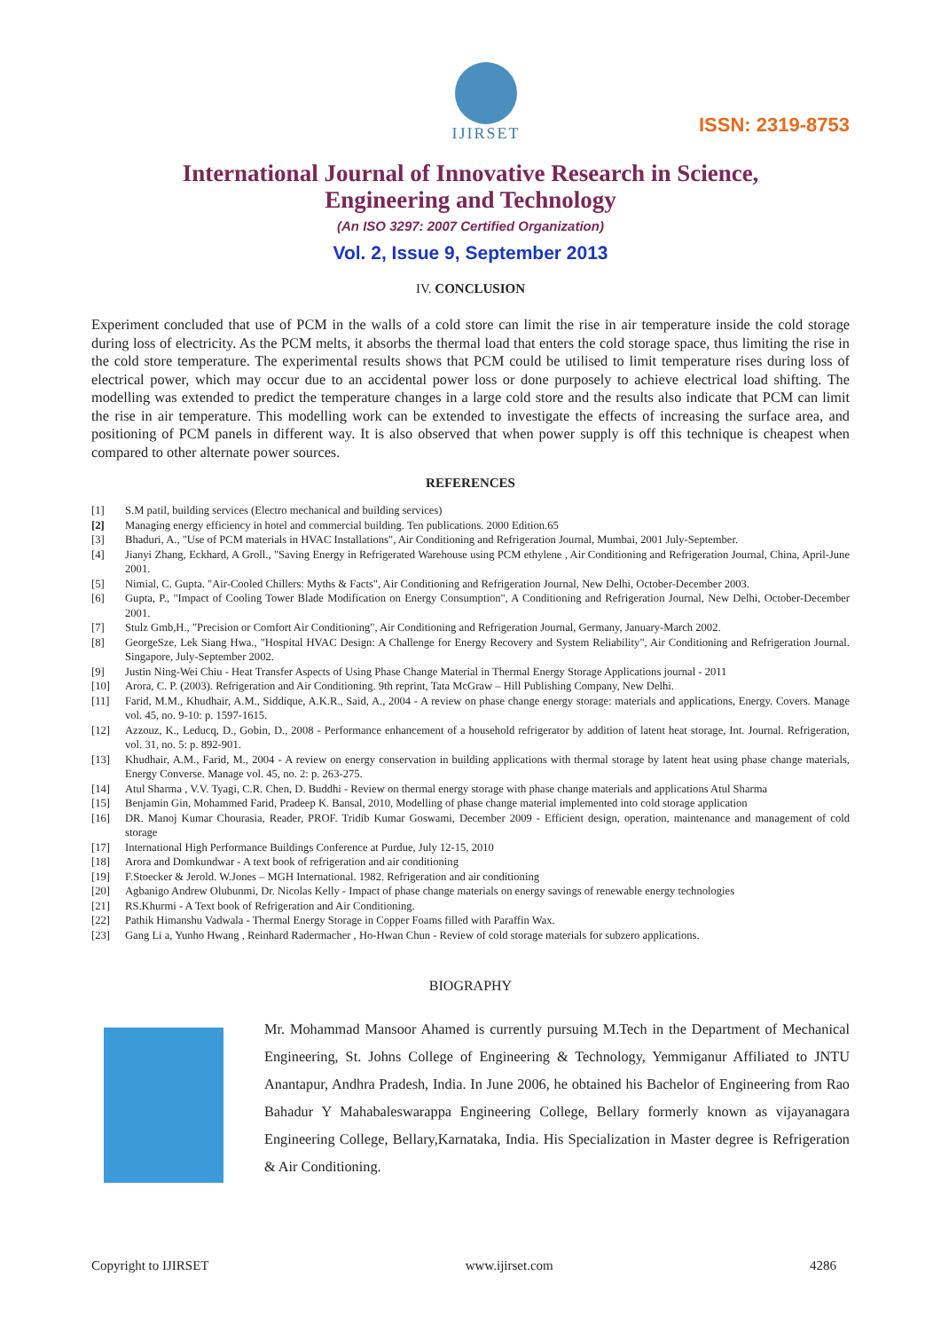IJIRSET
ISSN: 2319-8753
International Journal of Innovative Research in Science,
Engineering and Technology
(An ISO 3297: 2007 Certified Organization)
Vol. 2, Issue 9, September 2013
IV. CONCLUSION
Experiment concluded that use of PCM in the walls of a cold store can limit the rise in air temperature inside the cold storage during loss of electricity. As the PCM melts, it absorbs the thermal load that enters the cold storage space, thus limiting the rise in the cold store temperature. The experimental results shows that PCM could be utilised to limit temperature rises during loss of electrical power, which may occur due to an accidental power loss or done purposely to achieve electrical load shifting. The modelling was extended to predict the temperature changes in a large cold store and the results also indicate that PCM can limit the rise in air temperature. This modelling work can be extended to investigate the effects of increasing the surface area, and positioning of PCM panels in different way. It is also observed that when power supply is off this technique is cheapest when compared to other alternate power sources.
REFERENCES
[1] S.M patil, building services (Electro mechanical and building services)
[2] Managing energy efficiency in hotel and commercial building. Ten publications. 2000 Edition.65
[3] Bhaduri, A., "Use of PCM materials in HVAC Installations", Air Conditioning and Refrigeration Journal, Mumbai, 2001 July-September.
[4] Jianyi Zhang, Eckhard, A Groll., "Saving Energy in Refrigerated Warehouse using PCM ethylene , Air Conditioning and Refrigeration Journal, China, April-June 2001.
[5] Nimial, C. Gupta. "Air-Cooled Chillers: Myths & Facts", Air Conditioning and Refrigeration Journal, New Delhi, October-December 2003.
[6] Gupta, P., "Impact of Cooling Tower Blade Modification on Energy Consumption", A Conditioning and Refrigeration Journal, New Delhi, October-December 2001.
[7] Stulz Gmb,H., "Precision or Comfort Air Conditioning", Air Conditioning and Refrigeration Journal, Germany, January-March 2002.
[8] GeorgeSze, Lek Siang Hwa., "Hospital HVAC Design: A Challenge for Energy Recovery and System Reliability", Air Conditioning and Refrigeration Journal. Singapore, July-September 2002.
[9] Justin Ning-Wei Chiu - Heat Transfer Aspects of Using Phase Change Material in Thermal Energy Storage Applications journal - 2011
[10] Arora, C. P. (2003). Refrigeration and Air Conditioning. 9th reprint, Tata McGraw – Hill Publishing Company, New Delhi.
[11] Farid, M.M., Khudhair, A.M., Siddique, A.K.R., Said, A., 2004 - A review on phase change energy storage: materials and applications, Energy. Covers. Manage vol. 45, no. 9-10: p. 1597-1615.
[12] Azzouz, K., Leducq, D., Gobin, D., 2008 - Performance enhancement of a household refrigerator by addition of latent heat storage, Int. Journal. Refrigeration, vol. 31, no. 5: p. 892-901.
[13] Khudhair, A.M., Farid, M., 2004 - A review on energy conservation in building applications with thermal storage by latent heat using phase change materials, Energy Converse. Manage vol. 45, no. 2: p. 263-275.
[14] Atul Sharma , V.V. Tyagi, C.R. Chen, D. Buddhi - Review on thermal energy storage with phase change materials and applications Atul Sharma
[15] Benjamin Gin, Mohammed Farid, Pradeep K. Bansal, 2010, Modelling of phase change material implemented into cold storage application
[16] DR. Manoj Kumar Chourasia, Reader, PROF. Tridib Kumar Goswami, December 2009 - Efficient design, operation, maintenance and management of cold storage
[17] International High Performance Buildings Conference at Purdue, July 12-15, 2010
[18] Arora and Domkundwar - A text book of refrigeration and air conditioning
[19] F.Stoecker & Jerold. W.Jones – MGH International. 1982. Refrigeration and air conditioning
[20] Agbanigo Andrew Olubunmi, Dr. Nicolas Kelly - Impact of phase change materials on energy savings of renewable energy technologies
[21] RS.Khurmi - A Text book of Refrigeration and Air Conditioning.
[22] Pathik Himanshu Vadwala - Thermal Energy Storage in Copper Foams filled with Paraffin Wax.
[23] Gang Li a, Yunho Hwang , Reinhard Radermacher , Ho-Hwan Chun - Review of cold storage materials for subzero applications.
BIOGRAPHY
Mr. Mohammad Mansoor Ahamed is currently pursuing M.Tech in the Department of Mechanical Engineering, St. Johns College of Engineering & Technology, Yemmiganur Affiliated to JNTU Anantapur, Andhra Pradesh, India. In June 2006, he obtained his Bachelor of Engineering from Rao Bahadur Y Mahabaleswarappa Engineering College, Bellary formerly known as vijayanagara Engineering College, Bellary,Karnataka, India. His Specialization in Master degree is Refrigeration & Air Conditioning.
Copyright to IJIRSET www.ijirset.com 4286